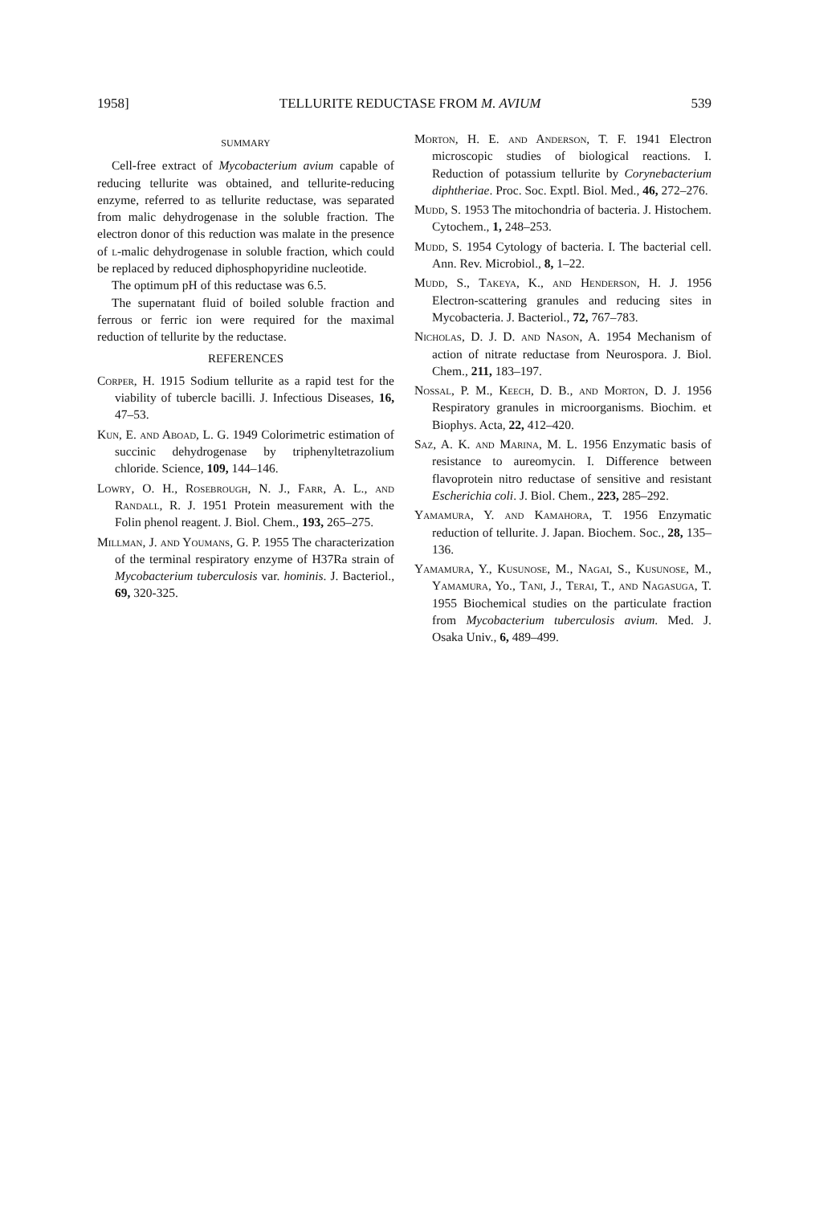1958] TELLURITE REDUCTASE FROM M. AVIUM 539
SUMMARY
Cell-free extract of Mycobacterium avium capable of reducing tellurite was obtained, and tellurite-reducing enzyme, referred to as tellurite reductase, was separated from malic dehydrogenase in the soluble fraction. The electron donor of this reduction was malate in the presence of l-malic dehydrogenase in soluble fraction, which could be replaced by reduced diphosphopyridine nucleotide.
The optimum pH of this reductase was 6.5.
The supernatant fluid of boiled soluble fraction and ferrous or ferric ion were required for the maximal reduction of tellurite by the reductase.
REFERENCES
Corper, H. 1915 Sodium tellurite as a rapid test for the viability of tubercle bacilli. J. Infectious Diseases, 16, 47–53.
Kun, E. and Aboad, L. G. 1949 Colorimetric estimation of succinic dehydrogenase by triphenyltetrazolium chloride. Science, 109, 144–146.
Lowry, O. H., Rosebrough, N. J., Farr, A. L., and Randall, R. J. 1951 Protein measurement with the Folin phenol reagent. J. Biol. Chem., 193, 265–275.
Millman, J. and Youmans, G. P. 1955 The characterization of the terminal respiratory enzyme of H37Ra strain of Mycobacterium tuberculosis var. hominis. J. Bacteriol., 69, 320-325.
Morton, H. E. and Anderson, T. F. 1941 Electron microscopic studies of biological reactions. I. Reduction of potassium tellurite by Corynebacterium diphtheriae. Proc. Soc. Exptl. Biol. Med., 46, 272–276.
Mudd, S. 1953 The mitochondria of bacteria. J. Histochem. Cytochem., 1, 248–253.
Mudd, S. 1954 Cytology of bacteria. I. The bacterial cell. Ann. Rev. Microbiol., 8, 1–22.
Mudd, S., Takeya, K., and Henderson, H. J. 1956 Electron-scattering granules and reducing sites in Mycobacteria. J. Bacteriol., 72, 767–783.
Nicholas, D. J. D. and Nason, A. 1954 Mechanism of action of nitrate reductase from Neurospora. J. Biol. Chem., 211, 183–197.
Nossal, P. M., Keech, D. B., and Morton, D. J. 1956 Respiratory granules in microorganisms. Biochim. et Biophys. Acta, 22, 412–420.
Saz, A. K. and Marina, M. L. 1956 Enzymatic basis of resistance to aureomycin. I. Difference between flavoprotein nitro reductase of sensitive and resistant Escherichia coli. J. Biol. Chem., 223, 285–292.
Yamamura, Y. and Kamahora, T. 1956 Enzymatic reduction of tellurite. J. Japan. Biochem. Soc., 28, 135–136.
Yamamura, Y., Kusunose, M., Nagai, S., Kusunose, M., Yamamura, Yo., Tani, J., Terai, T., and Nagasuga, T. 1955 Biochemical studies on the particulate fraction from Mycobacterium tuberculosis avium. Med. J. Osaka Univ., 6, 489–499.